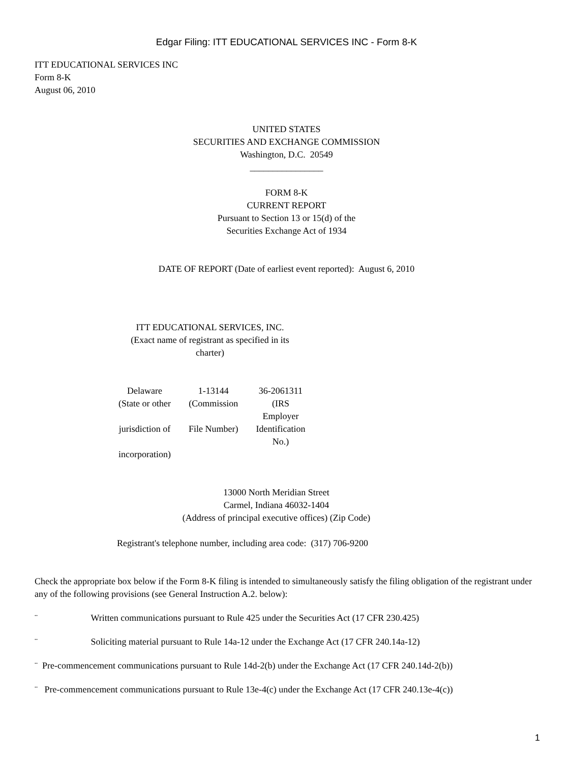Edgar Filing: ITT EDUCATIONAL SERVICES INC - Form 8-K
ITT EDUCATIONAL SERVICES INC
Form 8-K
August 06, 2010
UNITED STATES
SECURITIES AND EXCHANGE COMMISSION
Washington, D.C. 20549
________________
FORM 8-K
CURRENT REPORT
Pursuant to Section 13 or 15(d) of the
Securities Exchange Act of 1934
DATE OF REPORT (Date of earliest event reported): August 6, 2010
ITT EDUCATIONAL SERVICES, INC.
(Exact name of registrant as specified in its charter)
| Delaware (State or other jurisdiction of incorporation) | 1-13144 (Commission File Number) | 36-2061311 (IRS Employer Identification No.) |
13000 North Meridian Street
Carmel, Indiana 46032-1404
(Address of principal executive offices) (Zip Code)
Registrant's telephone number, including area code: (317) 706-9200
Check the appropriate box below if the Form 8-K filing is intended to simultaneously satisfy the filing obligation of the registrant under any of the following provisions (see General Instruction A.2. below):
¨ Written communications pursuant to Rule 425 under the Securities Act (17 CFR 230.425)
¨ Soliciting material pursuant to Rule 14a-12 under the Exchange Act (17 CFR 240.14a-12)
¨ Pre-commencement communications pursuant to Rule 14d-2(b) under the Exchange Act (17 CFR 240.14d-2(b))
¨ Pre-commencement communications pursuant to Rule 13e-4(c) under the Exchange Act (17 CFR 240.13e-4(c))
1